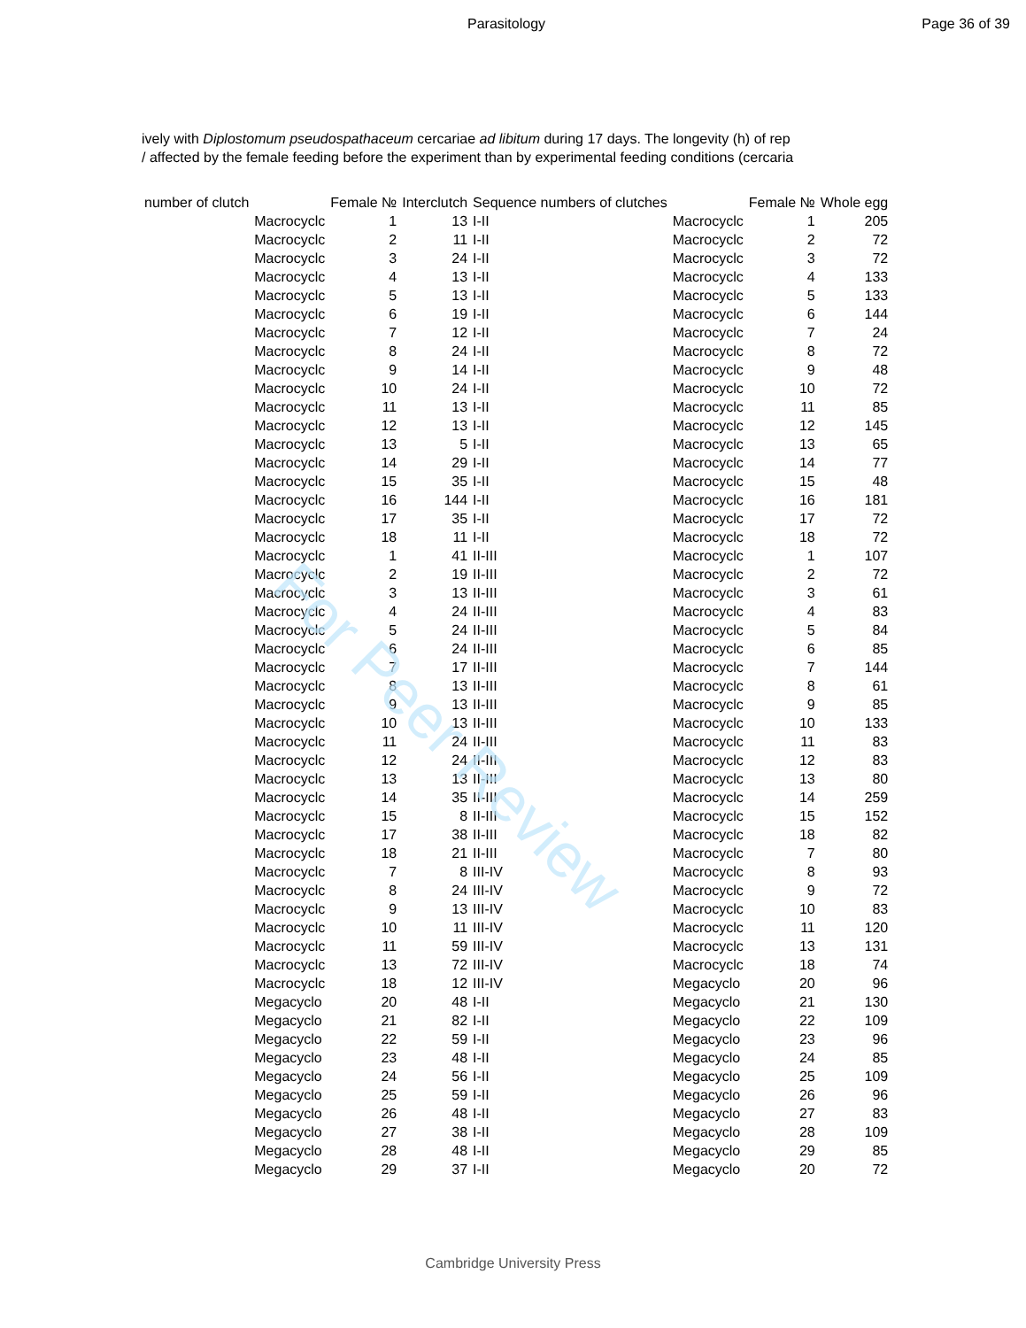Parasitology Page 36 of 39
ively with Diplostomum pseudospathaceum cercariae ad libitum during 17 days. The longevity (h) of rep
/ affected by the female feeding before the experiment than by experimental feeding conditions (cercaria
| number of clutch | | Female № | Interclutch | Sequence numbers of clutches | | Female № | Whole egg |
| --- | --- | --- | --- | --- | --- | --- | --- |
| | Macrocyclc | 1 | 13 | I-II | Macrocyclc | 1 | 205 |
| | Macrocyclc | 2 | 11 | I-II | Macrocyclc | 2 | 72 |
| | Macrocyclc | 3 | 24 | I-II | Macrocyclc | 3 | 72 |
| | Macrocyclc | 4 | 13 | I-II | Macrocyclc | 4 | 133 |
| | Macrocyclc | 5 | 13 | I-II | Macrocyclc | 5 | 133 |
| | Macrocyclc | 6 | 19 | I-II | Macrocyclc | 6 | 144 |
| | Macrocyclc | 7 | 12 | I-II | Macrocyclc | 7 | 24 |
| | Macrocyclc | 8 | 24 | I-II | Macrocyclc | 8 | 72 |
| | Macrocyclc | 9 | 14 | I-II | Macrocyclc | 9 | 48 |
| | Macrocyclc | 10 | 24 | I-II | Macrocyclc | 10 | 72 |
| | Macrocyclc | 11 | 13 | I-II | Macrocyclc | 11 | 85 |
| | Macrocyclc | 12 | 13 | I-II | Macrocyclc | 12 | 145 |
| | Macrocyclc | 13 | 5 | I-II | Macrocyclc | 13 | 65 |
| | Macrocyclc | 14 | 29 | I-II | Macrocyclc | 14 | 77 |
| | Macrocyclc | 15 | 35 | I-II | Macrocyclc | 15 | 48 |
| | Macrocyclc | 16 | 144 | I-II | Macrocyclc | 16 | 181 |
| | Macrocyclc | 17 | 35 | I-II | Macrocyclc | 17 | 72 |
| | Macrocyclc | 18 | 11 | I-II | Macrocyclc | 18 | 72 |
| | Macrocyclc | 1 | 41 | II-III | Macrocyclc | 1 | 107 |
| | Macrocyclc | 2 | 19 | II-III | Macrocyclc | 2 | 72 |
| | Macrocyclc | 3 | 13 | II-III | Macrocyclc | 3 | 61 |
| | Macrocyclc | 4 | 24 | II-III | Macrocyclc | 4 | 83 |
| | Macrocyclc | 5 | 24 | II-III | Macrocyclc | 5 | 84 |
| | Macrocyclc | 6 | 24 | II-III | Macrocyclc | 6 | 85 |
| | Macrocyclc | 7 | 17 | II-III | Macrocyclc | 7 | 144 |
| | Macrocyclc | 8 | 13 | II-III | Macrocyclc | 8 | 61 |
| | Macrocyclc | 9 | 13 | II-III | Macrocyclc | 9 | 85 |
| | Macrocyclc | 10 | 13 | II-III | Macrocyclc | 10 | 133 |
| | Macrocyclc | 11 | 24 | II-III | Macrocyclc | 11 | 83 |
| | Macrocyclc | 12 | 24 | II-III | Macrocyclc | 12 | 83 |
| | Macrocyclc | 13 | 13 | II-III | Macrocyclc | 13 | 80 |
| | Macrocyclc | 14 | 35 | II-III | Macrocyclc | 14 | 259 |
| | Macrocyclc | 15 | 8 | II-III | Macrocyclc | 15 | 152 |
| | Macrocyclc | 17 | 38 | II-III | Macrocyclc | 18 | 82 |
| | Macrocyclc | 18 | 21 | II-III | Macrocyclc | 7 | 80 |
| | Macrocyclc | 7 | 8 | III-IV | Macrocyclc | 8 | 93 |
| | Macrocyclc | 8 | 24 | III-IV | Macrocyclc | 9 | 72 |
| | Macrocyclc | 9 | 13 | III-IV | Macrocyclc | 10 | 83 |
| | Macrocyclc | 10 | 11 | III-IV | Macrocyclc | 11 | 120 |
| | Macrocyclc | 11 | 59 | III-IV | Macrocyclc | 13 | 131 |
| | Macrocyclc | 13 | 72 | III-IV | Macrocyclc | 18 | 74 |
| | Macrocyclc | 18 | 12 | III-IV | Megacyclo | 20 | 96 |
| | Megacyclo | 20 | 48 | I-II | Megacyclo | 21 | 130 |
| | Megacyclo | 21 | 82 | I-II | Megacyclo | 22 | 109 |
| | Megacyclo | 22 | 59 | I-II | Megacyclo | 23 | 96 |
| | Megacyclo | 23 | 48 | I-II | Megacyclo | 24 | 85 |
| | Megacyclo | 24 | 56 | I-II | Megacyclo | 25 | 109 |
| | Megacyclo | 25 | 59 | I-II | Megacyclo | 26 | 96 |
| | Megacyclo | 26 | 48 | I-II | Megacyclo | 27 | 83 |
| | Megacyclo | 27 | 38 | I-II | Megacyclo | 28 | 109 |
| | Megacyclo | 28 | 48 | I-II | Megacyclo | 29 | 85 |
| | Megacyclo | 29 | 37 | I-II | Megacyclo | 20 | 72 |
For Peer Review
Cambridge University Press